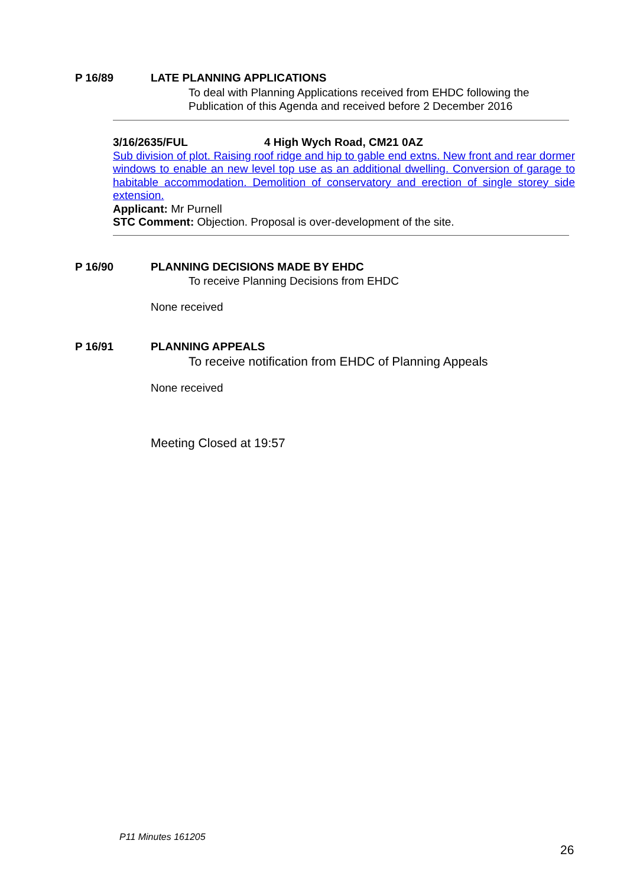P 16/89 LATE PLANNING APPLICATIONS
To deal with Planning Applications received from EHDC following the Publication of this Agenda and received before 2 December 2016
3/16/2635/FUL 4 High Wych Road, CM21 0AZ
Sub division of plot. Raising roof ridge and hip to gable end extns. New front and rear dormer windows to enable an new level top use as an additional dwelling. Conversion of garage to habitable accommodation. Demolition of conservatory and erection of single storey side extension.
Applicant: Mr Purnell
STC Comment: Objection. Proposal is over-development of the site.
P 16/90 PLANNING DECISIONS MADE BY EHDC
To receive Planning Decisions from EHDC
None received
P 16/91 PLANNING APPEALS
To receive notification from EHDC of Planning Appeals
None received
Meeting Closed at 19:57
P11 Minutes 161205
26